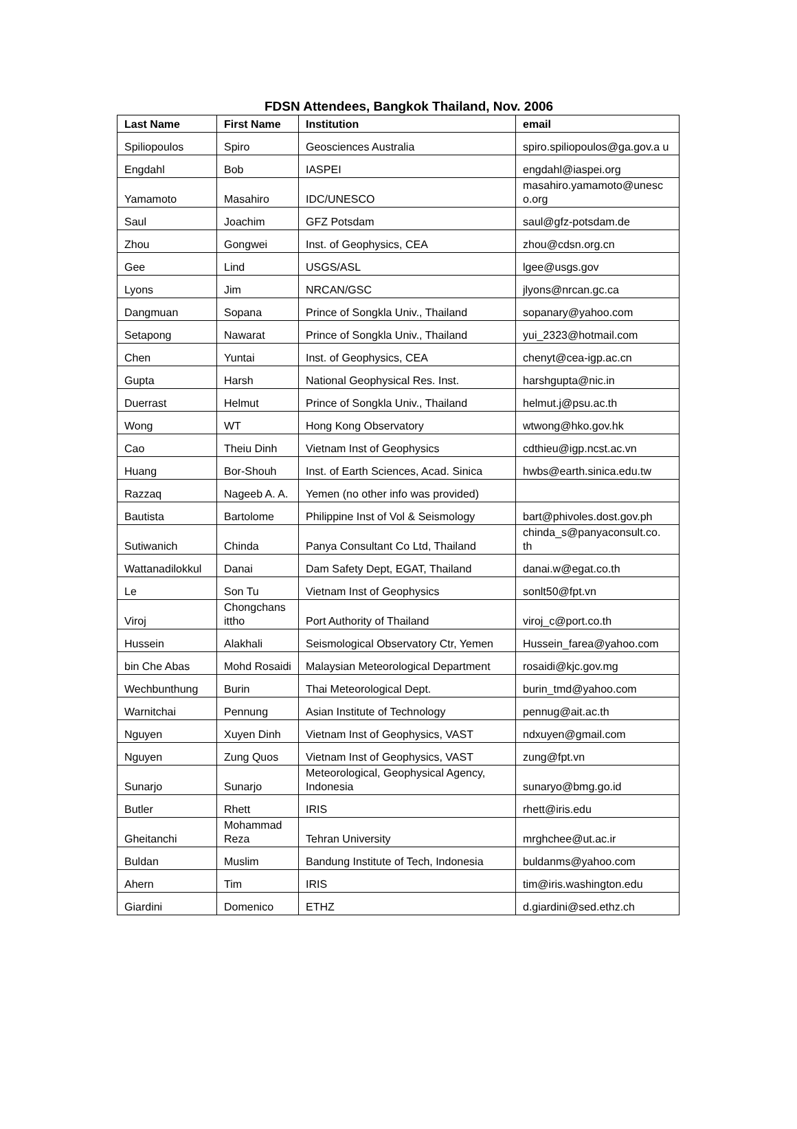FDSN Attendees, Bangkok Thailand, Nov. 2006
| Last Name | First Name | Institution | email |
| --- | --- | --- | --- |
| Spiliopoulos | Spiro | Geosciences Australia | spiro.spiliopoulos@ga.gov.a u |
| Engdahl | Bob | IASPEI | engdahl@iaspei.org |
| Yamamoto | Masahiro | IDC/UNESCO | masahiro.yamamoto@unesc o.org |
| Saul | Joachim | GFZ Potsdam | saul@gfz-potsdam.de |
| Zhou | Gongwei | Inst. of Geophysics, CEA | zhou@cdsn.org.cn |
| Gee | Lind | USGS/ASL | lgee@usgs.gov |
| Lyons | Jim | NRCAN/GSC | jlyons@nrcan.gc.ca |
| Dangmuan | Sopana | Prince of Songkla Univ., Thailand | sopanary@yahoo.com |
| Setapong | Nawarat | Prince of Songkla Univ., Thailand | yui_2323@hotmail.com |
| Chen | Yuntai | Inst. of Geophysics, CEA | chenyt@cea-igp.ac.cn |
| Gupta | Harsh | National Geophysical Res. Inst. | harshgupta@nic.in |
| Duerrast | Helmut | Prince of Songkla Univ., Thailand | helmut.j@psu.ac.th |
| Wong | WT | Hong Kong Observatory | wtwong@hko.gov.hk |
| Cao | Theiu Dinh | Vietnam Inst of Geophysics | cdthieu@igp.ncst.ac.vn |
| Huang | Bor-Shouh | Inst. of Earth Sciences, Acad. Sinica | hwbs@earth.sinica.edu.tw |
| Razzaq | Nageeb A. A. | Yemen (no other info was provided) | |
| Bautista | Bartolome | Philippine Inst of Vol & Seismology | bart@phivoles.dost.gov.ph |
| Sutiwanich | Chinda | Panya Consultant Co Ltd, Thailand | chinda_s@panyaconsult.co. th |
| Wattanadilokkul | Danai | Dam Safety Dept, EGAT, Thailand | danai.w@egat.co.th |
| Le | Son Tu | Vietnam Inst of Geophysics | sonlt50@fpt.vn |
| Viroj | Chongchans ittho | Port Authority of Thailand | viroj_c@port.co.th |
| Hussein | Alakhali | Seismological Observatory Ctr, Yemen | Hussein_farea@yahoo.com |
| bin Che Abas | Mohd Rosaidi | Malaysian Meteorological Department | rosaidi@kjc.gov.mg |
| Wechbunthung | Burin | Thai Meteorological Dept. | burin_tmd@yahoo.com |
| Warnitchai | Pennung | Asian Institute of Technology | pennug@ait.ac.th |
| Nguyen | Xuyen Dinh | Vietnam Inst of Geophysics, VAST | ndxuyen@gmail.com |
| Nguyen | Zung Quos | Vietnam Inst of Geophysics, VAST | zung@fpt.vn |
| Sunarjo | Sunarjo | Meteorological, Geophysical Agency, Indonesia | sunaryo@bmg.go.id |
| Butler | Rhett | IRIS | rhett@iris.edu |
| Gheitanchi | Mohammad Reza | Tehran University | mrghchee@ut.ac.ir |
| Buldan | Muslim | Bandung Institute of Tech, Indonesia | buldanms@yahoo.com |
| Ahern | Tim | IRIS | tim@iris.washington.edu |
| Giardini | Domenico | ETHZ | d.giardini@sed.ethz.ch |